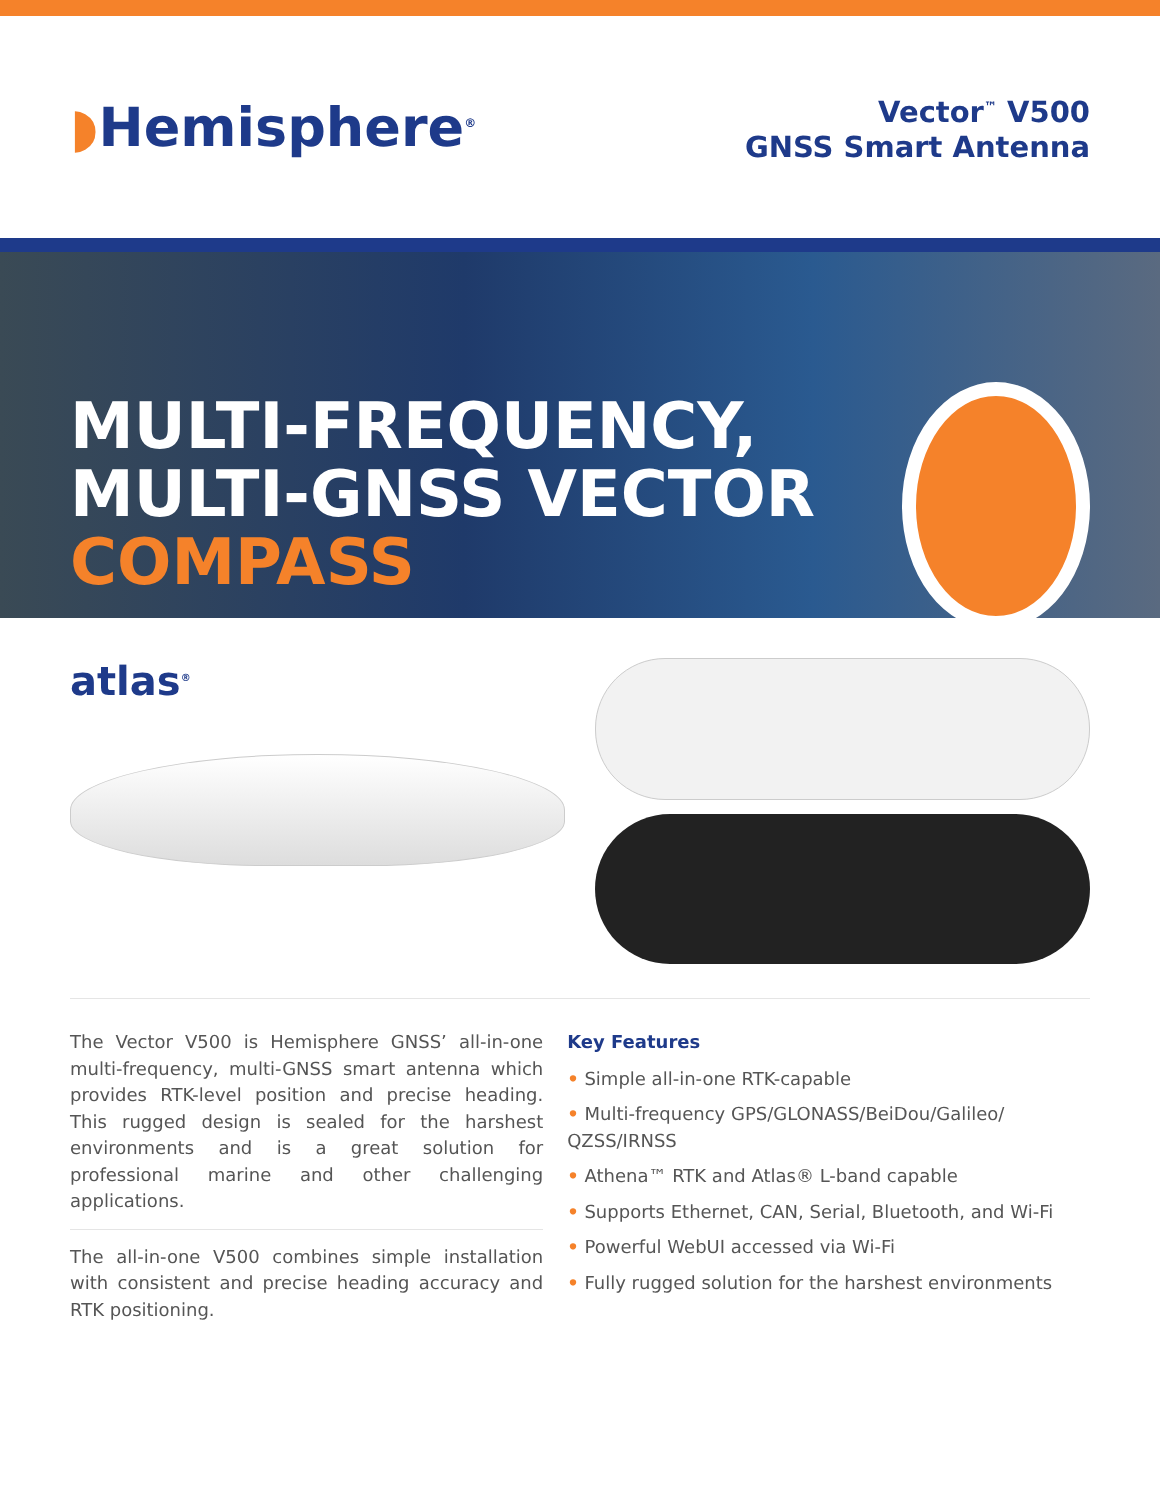◗Hemisphere<sup>®</sup>
Vector<sup>™</sup> V500
GNSS Smart Antenna
MULTI-FREQUENCY,
MULTI-GNSS VECTOR
COMPASS
atlas<sup>®</sup>
The Vector V500 is Hemisphere GNSS’ all-in-one multi-frequency, multi-GNSS smart antenna which provides RTK-level position and precise heading. This rugged design is sealed for the harshest environments and is a great solution for professional marine and other challenging applications.
The all-in-one V500 combines simple installation with consistent and precise heading accuracy and RTK positioning.
Key Features
• Simple all-in-one RTK-capable
• Multi-frequency GPS/GLONASS/BeiDou/Galileo/ QZSS/IRNSS
• Athena™ RTK and Atlas® L-band capable
• Supports Ethernet, CAN, Serial, Bluetooth, and Wi-Fi
• Powerful WebUI accessed via Wi-Fi
• Fully rugged solution for the harshest environments